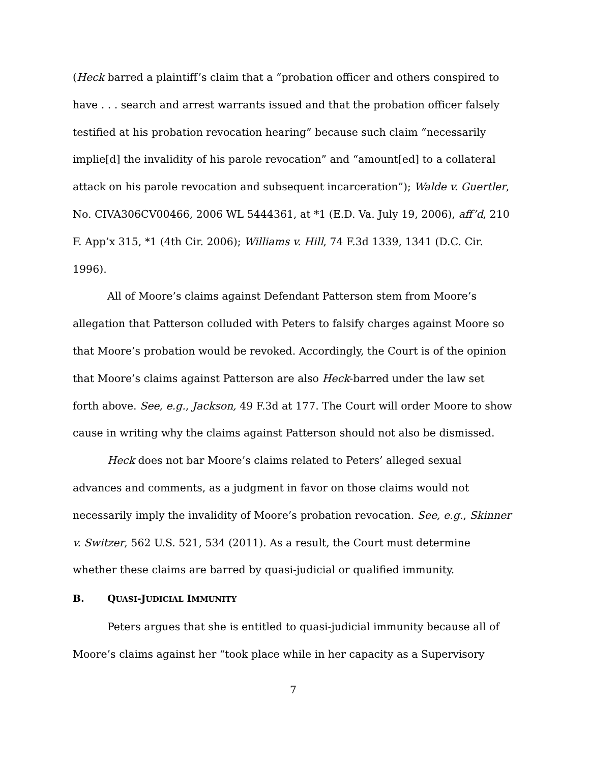(Heck barred a plaintiff’s claim that a “probation officer and others conspired to have . . . search and arrest warrants issued and that the probation officer falsely testified at his probation revocation hearing” because such claim “necessarily implie[d] the invalidity of his parole revocation” and “amount[ed] to a collateral attack on his parole revocation and subsequent incarceration”); Walde v. Guertler, No. CIVA306CV00466, 2006 WL 5444361, at *1 (E.D. Va. July 19, 2006), aff’d, 210 F. App’x 315, *1 (4th Cir. 2006); Williams v. Hill, 74 F.3d 1339, 1341 (D.C. Cir. 1996).
All of Moore’s claims against Defendant Patterson stem from Moore’s allegation that Patterson colluded with Peters to falsify charges against Moore so that Moore’s probation would be revoked. Accordingly, the Court is of the opinion that Moore’s claims against Patterson are also Heck-barred under the law set forth above. See, e.g., Jackson, 49 F.3d at 177. The Court will order Moore to show cause in writing why the claims against Patterson should not also be dismissed.
Heck does not bar Moore’s claims related to Peters’ alleged sexual advances and comments, as a judgment in favor on those claims would not necessarily imply the invalidity of Moore’s probation revocation. See, e.g., Skinner v. Switzer, 562 U.S. 521, 534 (2011). As a result, the Court must determine whether these claims are barred by quasi-judicial or qualified immunity.
B. QUASI-JUDICIAL IMMUNITY
Peters argues that she is entitled to quasi-judicial immunity because all of Moore’s claims against her “took place while in her capacity as a Supervisory
7